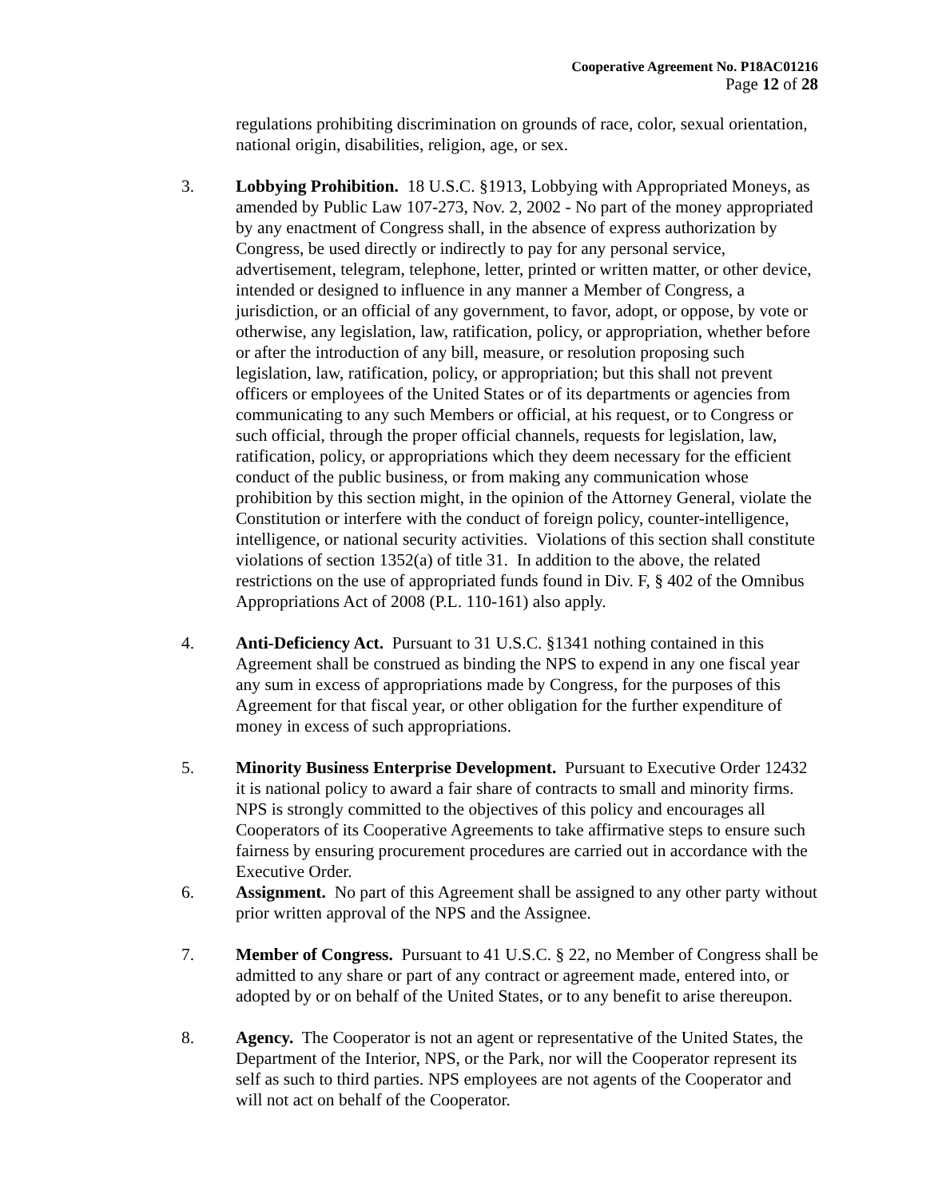Cooperative Agreement No. P18AC01216
Page 12 of 28
regulations prohibiting discrimination on grounds of race, color, sexual orientation, national origin, disabilities, religion, age, or sex.
3. Lobbying Prohibition. 18 U.S.C. §1913, Lobbying with Appropriated Moneys, as amended by Public Law 107-273, Nov. 2, 2002 - No part of the money appropriated by any enactment of Congress shall, in the absence of express authorization by Congress, be used directly or indirectly to pay for any personal service, advertisement, telegram, telephone, letter, printed or written matter, or other device, intended or designed to influence in any manner a Member of Congress, a jurisdiction, or an official of any government, to favor, adopt, or oppose, by vote or otherwise, any legislation, law, ratification, policy, or appropriation, whether before or after the introduction of any bill, measure, or resolution proposing such legislation, law, ratification, policy, or appropriation; but this shall not prevent officers or employees of the United States or of its departments or agencies from communicating to any such Members or official, at his request, or to Congress or such official, through the proper official channels, requests for legislation, law, ratification, policy, or appropriations which they deem necessary for the efficient conduct of the public business, or from making any communication whose prohibition by this section might, in the opinion of the Attorney General, violate the Constitution or interfere with the conduct of foreign policy, counter-intelligence, intelligence, or national security activities. Violations of this section shall constitute violations of section 1352(a) of title 31. In addition to the above, the related restrictions on the use of appropriated funds found in Div. F, § 402 of the Omnibus Appropriations Act of 2008 (P.L. 110-161) also apply.
4. Anti-Deficiency Act. Pursuant to 31 U.S.C. §1341 nothing contained in this Agreement shall be construed as binding the NPS to expend in any one fiscal year any sum in excess of appropriations made by Congress, for the purposes of this Agreement for that fiscal year, or other obligation for the further expenditure of money in excess of such appropriations.
5. Minority Business Enterprise Development. Pursuant to Executive Order 12432 it is national policy to award a fair share of contracts to small and minority firms. NPS is strongly committed to the objectives of this policy and encourages all Cooperators of its Cooperative Agreements to take affirmative steps to ensure such fairness by ensuring procurement procedures are carried out in accordance with the Executive Order.
6. Assignment. No part of this Agreement shall be assigned to any other party without prior written approval of the NPS and the Assignee.
7. Member of Congress. Pursuant to 41 U.S.C. § 22, no Member of Congress shall be admitted to any share or part of any contract or agreement made, entered into, or adopted by or on behalf of the United States, or to any benefit to arise thereupon.
8. Agency. The Cooperator is not an agent or representative of the United States, the Department of the Interior, NPS, or the Park, nor will the Cooperator represent its self as such to third parties. NPS employees are not agents of the Cooperator and will not act on behalf of the Cooperator.